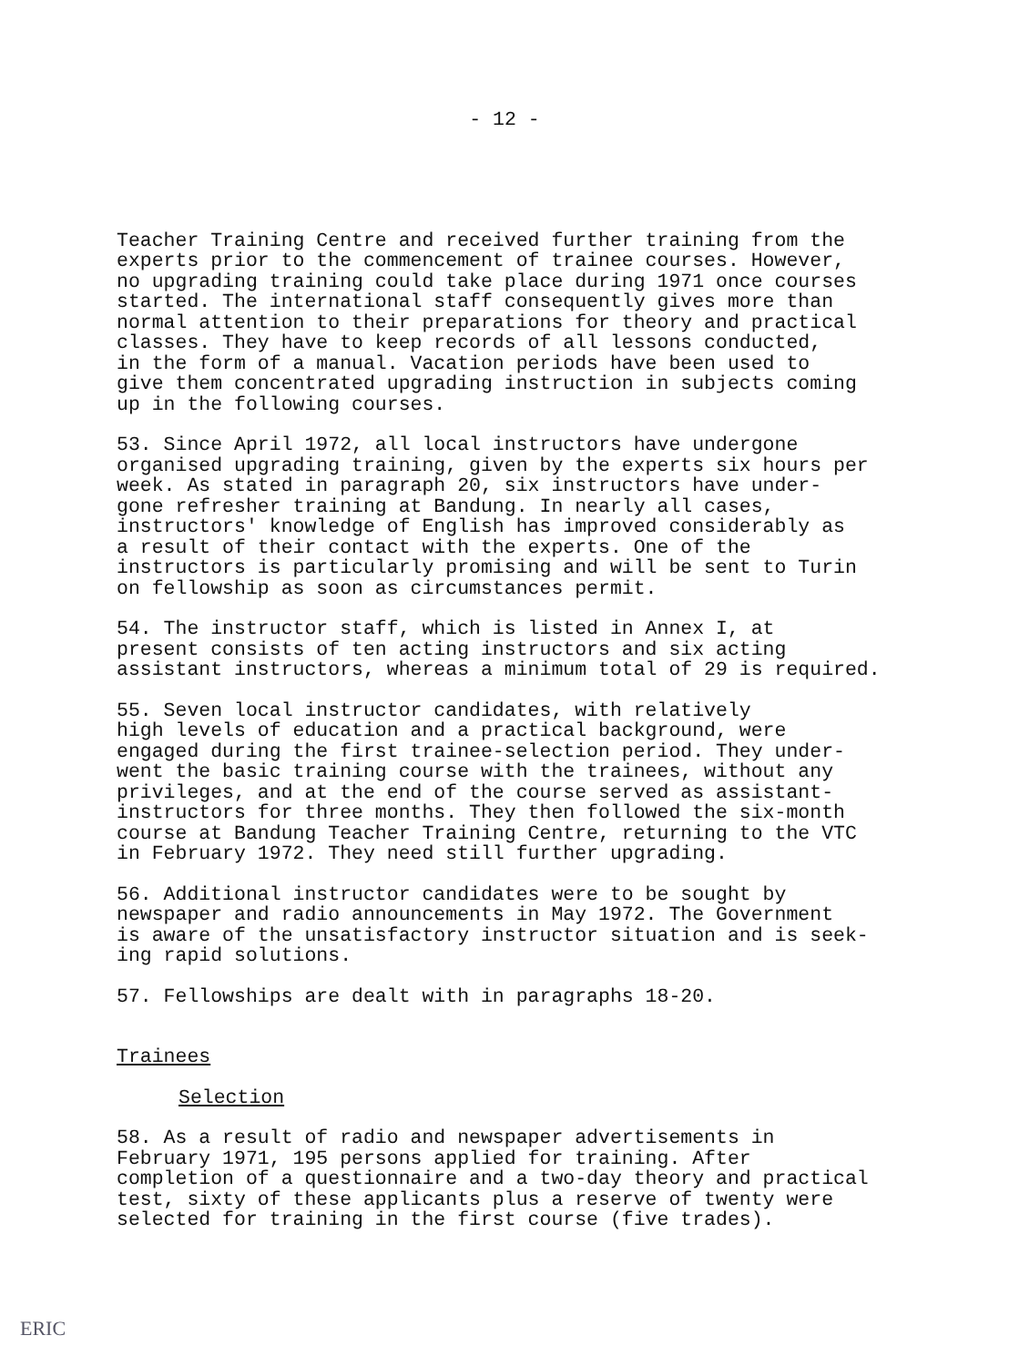- 12 -
Teacher Training Centre and received further training from the experts prior to the commencement of trainee courses. However, no upgrading training could take place during 1971 once courses started. The international staff consequently gives more than normal attention to their preparations for theory and practical classes. They have to keep records of all lessons conducted, in the form of a manual. Vacation periods have been used to give them concentrated upgrading instruction in subjects coming up in the following courses.
53. Since April 1972, all local instructors have undergone organised upgrading training, given by the experts six hours per week. As stated in paragraph 20, six instructors have under- gone refresher training at Bandung. In nearly all cases, instructors' knowledge of English has improved considerably as a result of their contact with the experts. One of the instructors is particularly promising and will be sent to Turin on fellowship as soon as circumstances permit.
54. The instructor staff, which is listed in Annex I, at present consists of ten acting instructors and six acting assistant instructors, whereas a minimum total of 29 is required.
55. Seven local instructor candidates, with relatively high levels of education and a practical background, were engaged during the first trainee-selection period. They under- went the basic training course with the trainees, without any privileges, and at the end of the course served as assistant- instructors for three months. They then followed the six-month course at Bandung Teacher Training Centre, returning to the VTC in February 1972. They need still further upgrading.
56. Additional instructor candidates were to be sought by newspaper and radio announcements in May 1972. The Government is aware of the unsatisfactory instructor situation and is seek- ing rapid solutions.
57. Fellowships are dealt with in paragraphs 18-20.
Trainees
Selection
58. As a result of radio and newspaper advertisements in February 1971, 195 persons applied for training. After completion of a questionnaire and a two-day theory and practical test, sixty of these applicants plus a reserve of twenty were selected for training in the first course (five trades).
ERIC